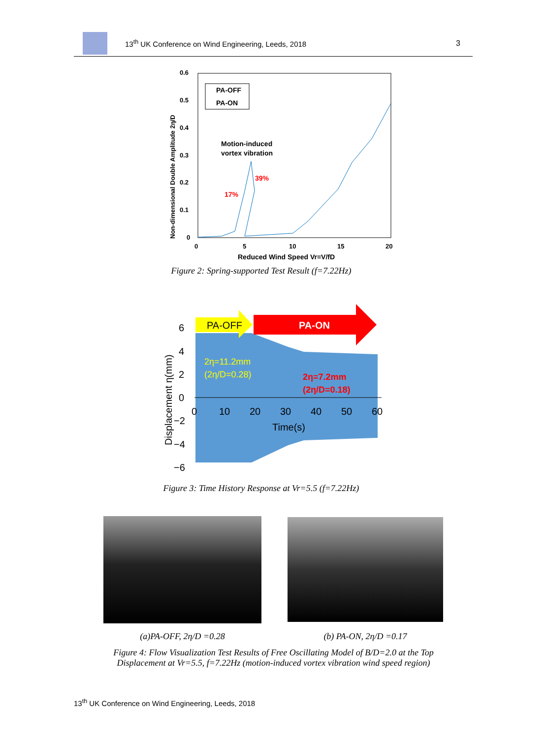13<sup>th</sup> UK Conference on Wind Engineering, Leeds, 2018
3
0.6
0.5
0.4
0.3
0.2
0.1
0
0
5
10
15
20
Reduced Wind Speed Vr=V/fD
Non-dimensional Double Amplitude 2η/D
PA-OFF
PA-ON
Motion-induced
vortex vibration
39%
17%
Figure 2: Spring-supported Test Result (f=7.22Hz)
PA-OFF
PA-ON
6
4
2
0
−2
−4
−6
0
10
20
30
40
50
60
Time(s)
Displacement η(mm)
2η=11.2mm
(2η/D=0.28)
2η=7.2mm
(2η/D=0.18)
Figure 3: Time History Response at Vr=5.5 (f=7.22Hz)
(a)PA-OFF, 2η/D =0.28 (b) PA-ON, 2η/D =0.17
Figure 4: Flow Visualization Test Results of Free Oscillating Model of B/D=2.0 at the Top
Displacement at Vr=5.5, f=7.22Hz (motion-induced vortex vibration wind speed region)
13<sup>th</sup> UK Conference on Wind Engineering, Leeds, 2018